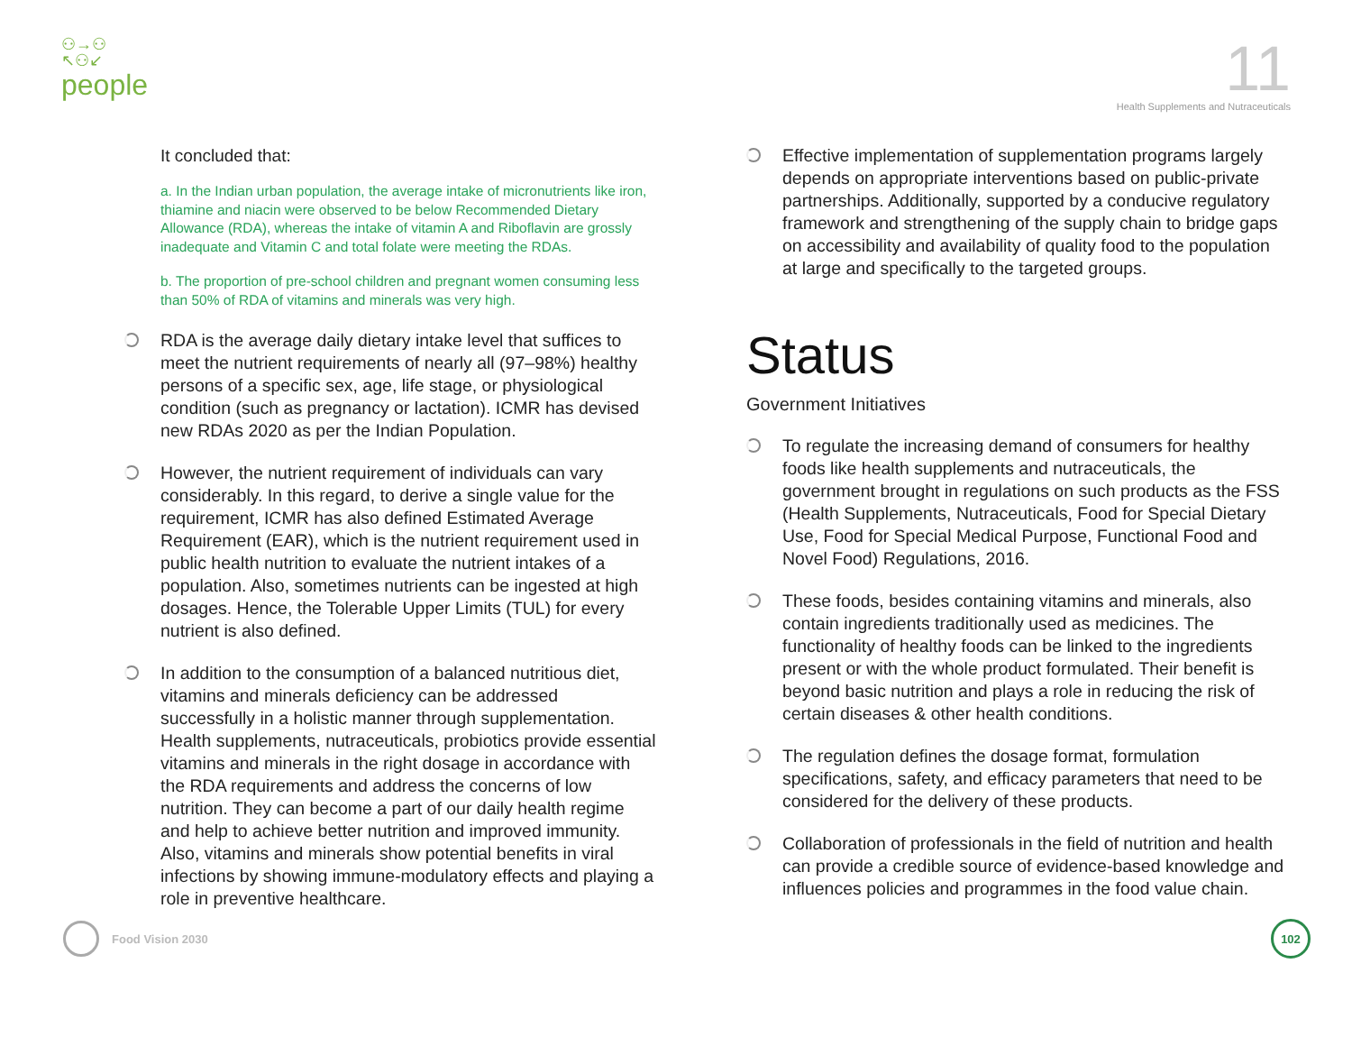⚇→⚇
↖⚇↙
people
11
Health Supplements and Nutraceuticals
It concluded that:
a. In the Indian urban population, the average intake of micronutrients like iron, thiamine and niacin were observed to be below Recommended Dietary Allowance (RDA), whereas the intake of vitamin A and Riboflavin are grossly inadequate and Vitamin C and total folate were meeting the RDAs.
b. The proportion of pre-school children and pregnant women consuming less than 50% of RDA of vitamins and minerals was very high.
RDA is the average daily dietary intake level that suffices to meet the nutrient requirements of nearly all (97–98%) healthy persons of a specific sex, age, life stage, or physiological condition (such as pregnancy or lactation). ICMR has devised new RDAs 2020 as per the Indian Population.
However, the nutrient requirement of individuals can vary considerably. In this regard, to derive a single value for the requirement, ICMR has also defined Estimated Average Requirement (EAR), which is the nutrient requirement used in public health nutrition to evaluate the nutrient intakes of a population. Also, sometimes nutrients can be ingested at high dosages. Hence, the Tolerable Upper Limits (TUL) for every nutrient is also defined.
In addition to the consumption of a balanced nutritious diet, vitamins and minerals deficiency can be addressed successfully in a holistic manner through supplementation. Health supplements, nutraceuticals, probiotics provide essential vitamins and minerals in the right dosage in accordance with the RDA requirements and address the concerns of low nutrition. They can become a part of our daily health regime and help to achieve better nutrition and improved immunity. Also, vitamins and minerals show potential benefits in viral infections by showing immune-modulatory effects and playing a role in preventive healthcare.
Effective implementation of supplementation programs largely depends on appropriate interventions based on public-private partnerships. Additionally, supported by a conducive regulatory framework and strengthening of the supply chain to bridge gaps on accessibility and availability of quality food to the population at large and specifically to the targeted groups.
Status
Government Initiatives
To regulate the increasing demand of consumers for healthy foods like health supplements and nutraceuticals, the government brought in regulations on such products as the FSS (Health Supplements, Nutraceuticals, Food for Special Dietary Use, Food for Special Medical Purpose, Functional Food and Novel Food) Regulations, 2016.
These foods, besides containing vitamins and minerals, also contain ingredients traditionally used as medicines. The functionality of healthy foods can be linked to the ingredients present or with the whole product formulated. Their benefit is beyond basic nutrition and plays a role in reducing the risk of certain diseases & other health conditions.
The regulation defines the dosage format, formulation specifications, safety, and efficacy parameters that need to be considered for the delivery of these products.
Collaboration of professionals in the field of nutrition and health can provide a credible source of evidence-based knowledge and influences policies and programmes in the food value chain.
Food Vision 2030
102